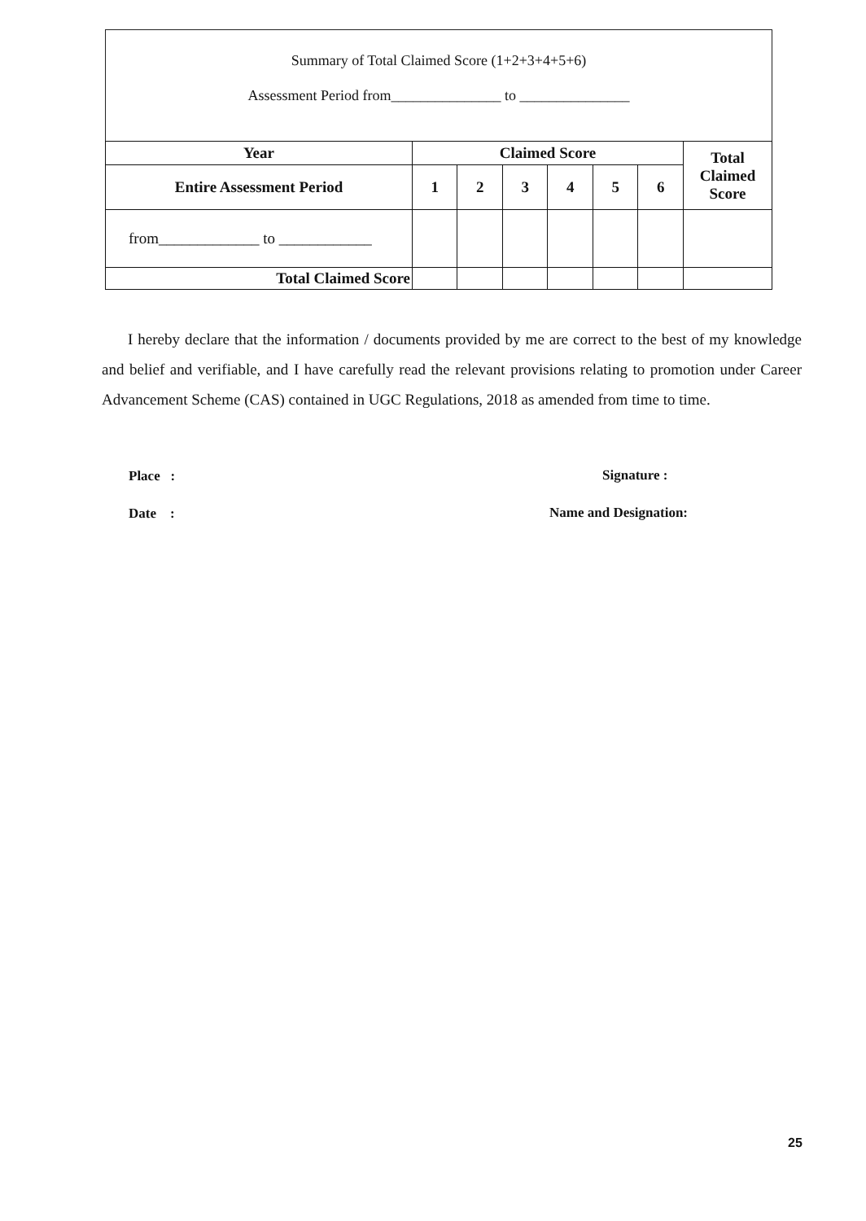Summary of Total Claimed Score (1+2+3+4+5+6)
Assessment Period from_______________ to _______________
| Year | Claimed Score | | | | | | Total Claimed Score |
| --- | --- | --- | --- | --- | --- | --- | --- |
| Entire Assessment Period | 1 | 2 | 3 | 4 | 5 | 6 | |
| from_____________ to ____________ | | | | | | | |
| Total Claimed Score | | | | | | | |
I hereby declare that the information / documents provided by me are correct to the best of my knowledge and belief and verifiable, and I have carefully read the relevant provisions relating to promotion under Career Advancement Scheme (CAS) contained in UGC Regulations, 2018 as amended from time to time.
Place :
Date :
Signature :
Name and Designation:
25